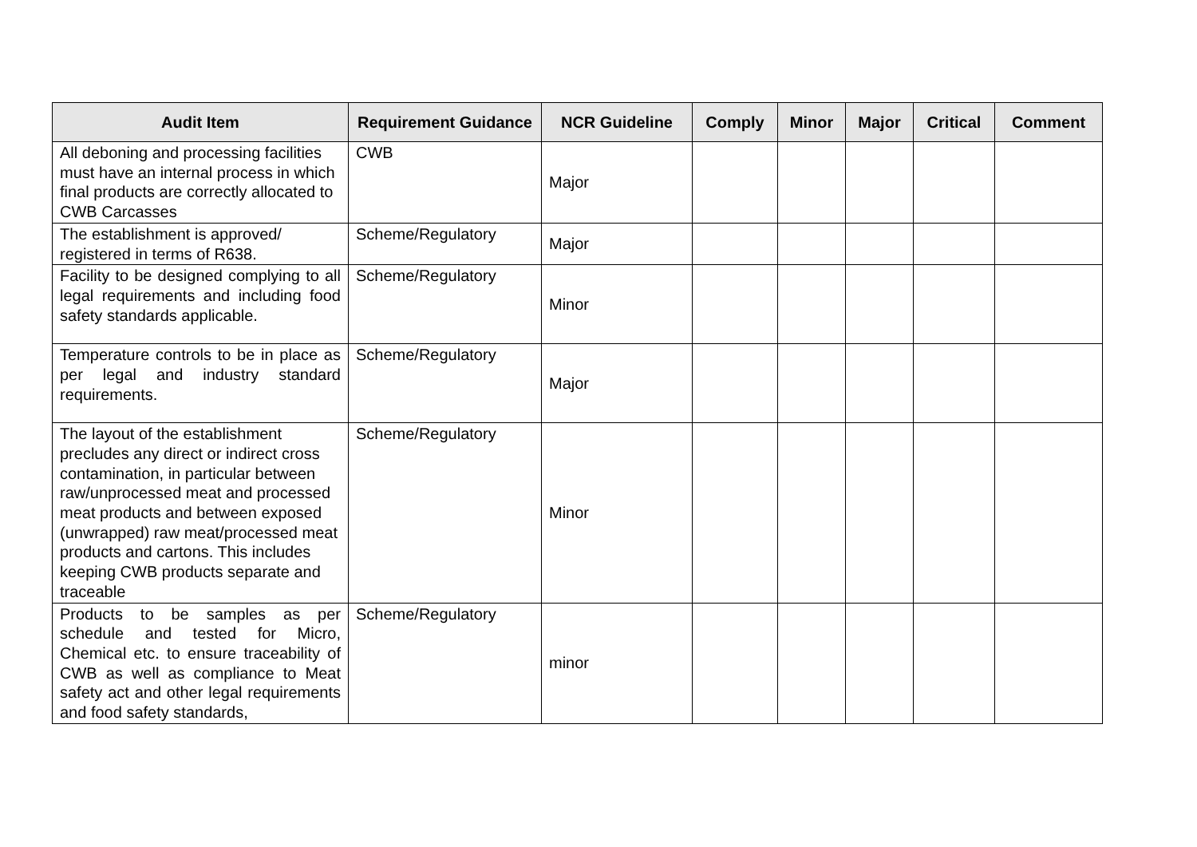| Audit Item | Requirement Guidance | NCR Guideline | Comply | Minor | Major | Critical | Comment |
| --- | --- | --- | --- | --- | --- | --- | --- |
| All deboning and processing facilities must have an internal process in which final products are correctly allocated to CWB Carcasses | CWB | Major | | | | | |
| The establishment is approved/ registered in terms of R638. | Scheme/Regulatory | Major | | | | | |
| Facility to be designed complying to all legal requirements and including food safety standards applicable. | Scheme/Regulatory | Minor | | | | | |
| Temperature controls to be in place as per legal and industry standard requirements. | Scheme/Regulatory | Major | | | | | |
| The layout of the establishment precludes any direct or indirect cross contamination, in particular between raw/unprocessed meat and processed meat products and between exposed (unwrapped) raw meat/processed meat products and cartons. This includes keeping CWB products separate and traceable | Scheme/Regulatory | Minor | | | | | |
| Products to be samples as per schedule and tested for Micro, Chemical etc. to ensure traceability of CWB as well as compliance to Meat safety act and other legal requirements and food safety standards, | Scheme/Regulatory | minor | | | | | |